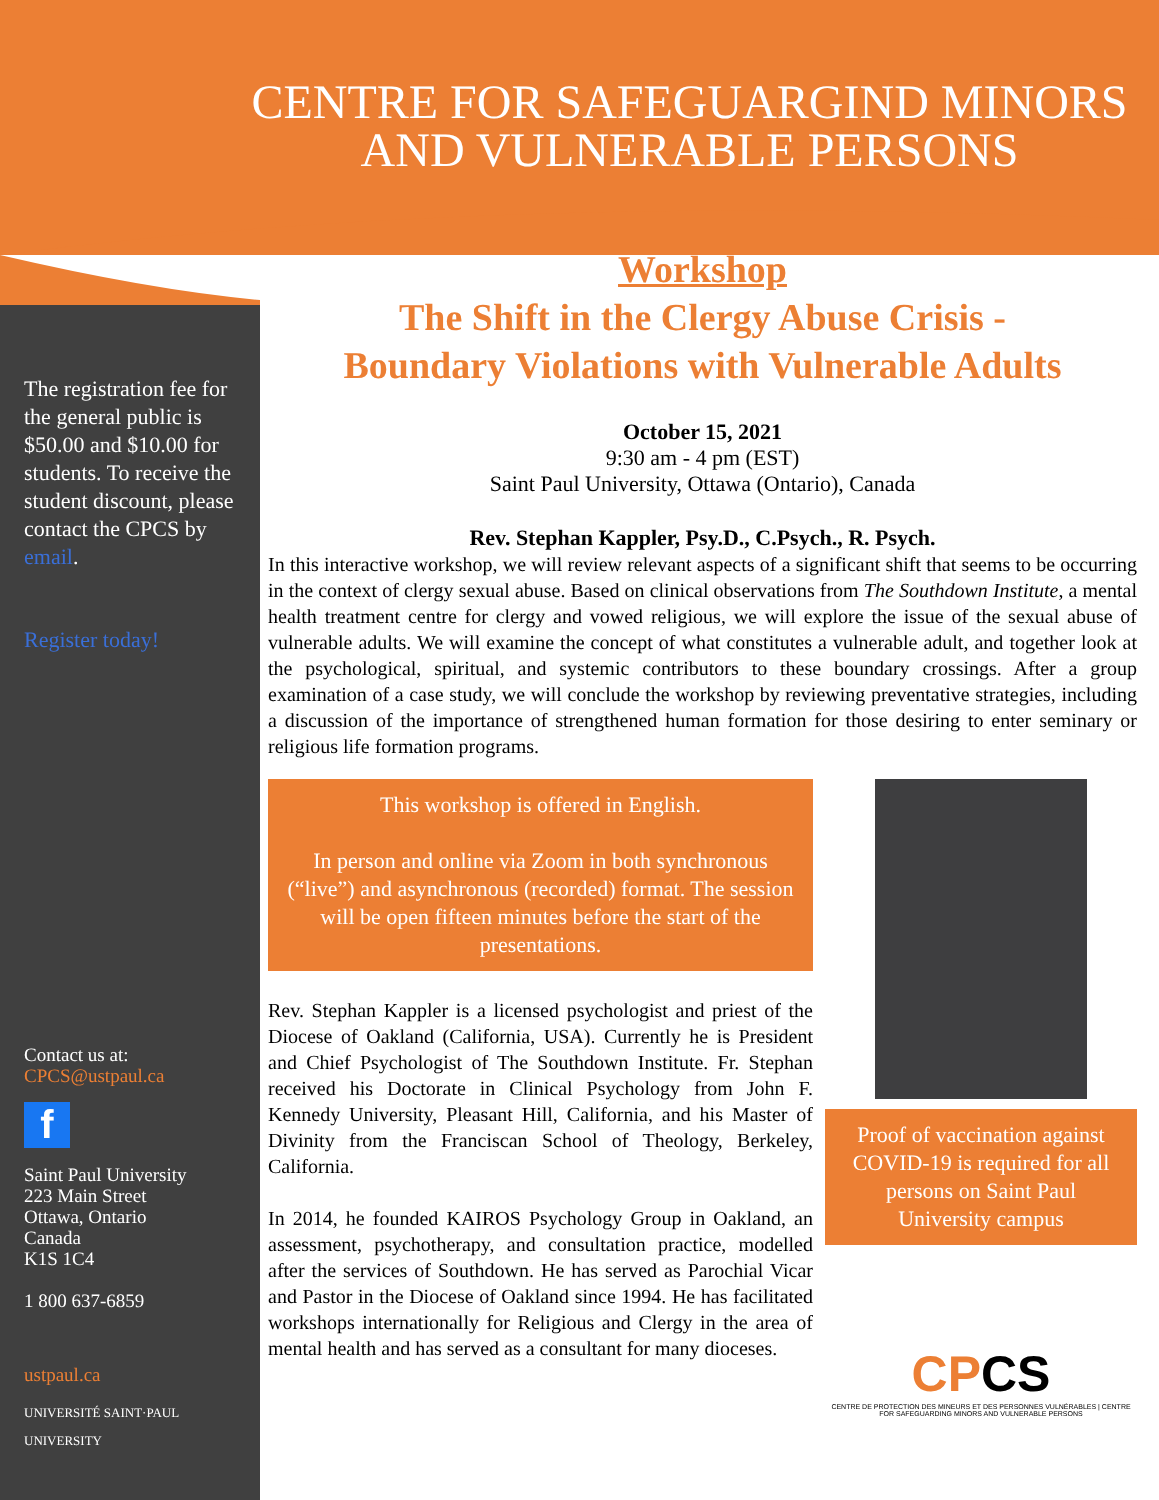CENTRE FOR SAFEGUARGIND MINORS
AND VULNERABLE PERSONS
The registration fee for the general public is $50.00 and $10.00 for students. To receive the student discount, please contact the CPCS by email.
Register today!
Contact us at:
CPCS@ustpaul.ca
f
Saint Paul University
223 Main Street
Ottawa, Ontario
Canada
K1S 1C4
1 800 637-6859
ustpaul.ca
UNIVERSITÉ SAINT·PAUL UNIVERSITY
Workshop
The Shift in the Clergy Abuse Crisis -
Boundary Violations with Vulnerable Adults
October 15, 2021
9:30 am - 4 pm (EST)
Saint Paul University, Ottawa (Ontario), Canada
Rev. Stephan Kappler, Psy.D., C.Psych., R. Psych.
In this interactive workshop, we will review relevant aspects of a significant shift that seems to be occurring in the context of clergy sexual abuse. Based on clinical observations from The Southdown Institute, a mental health treatment centre for clergy and vowed religious, we will explore the issue of the sexual abuse of vulnerable adults. We will examine the concept of what constitutes a vulnerable adult, and together look at the psychological, spiritual, and systemic contributors to these boundary crossings. After a group examination of a case study, we will conclude the workshop by reviewing preventative strategies, including a discussion of the importance of strengthened human formation for those desiring to enter seminary or religious life formation programs.
This workshop is offered in English.
In person and online via Zoom in both synchronous (“live”) and asynchronous (recorded) format. The session will be open fifteen minutes before the start of the presentations.
Rev. Stephan Kappler is a licensed psychologist and priest of the Diocese of Oakland (California, USA). Currently he is President and Chief Psychologist of The Southdown Institute. Fr. Stephan received his Doctorate in Clinical Psychology from John F. Kennedy University, Pleasant Hill, California, and his Master of Divinity from the Franciscan School of Theology, Berkeley, California.
In 2014, he founded KAIROS Psychology Group in Oakland, an assessment, psychotherapy, and consultation practice, modelled after the services of Southdown. He has served as Parochial Vicar and Pastor in the Diocese of Oakland since 1994. He has facilitated workshops internationally for Religious and Clergy in the area of mental health and has served as a consultant for many dioceses.
Proof of vaccination against COVID-19 is required for all persons on Saint Paul University campus
CPCS
CENTRE DE PROTECTION DES MINEURS ET DES PERSONNES VULNÉRABLES | CENTRE FOR SAFEGUARDING MINORS AND VULNERABLE PERSONS